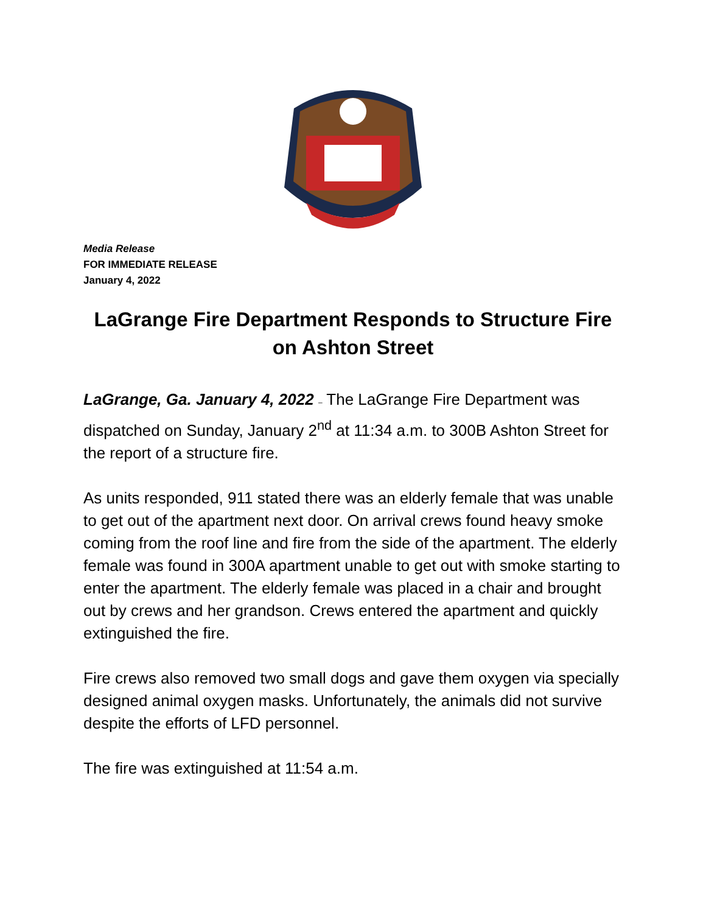Media Release
FOR IMMEDIATE RELEASE
January 4, 2022
LaGrange Fire Department Responds to Structure Fire on Ashton Street
LaGrange, Ga. January 4, 2022 – The LaGrange Fire Department was dispatched on Sunday, January 2<sup>nd</sup> at 11:34 a.m. to 300B Ashton Street for the report of a structure fire.
As units responded, 911 stated there was an elderly female that was unable to get out of the apartment next door. On arrival crews found heavy smoke coming from the roof line and fire from the side of the apartment. The elderly female was found in 300A apartment unable to get out with smoke starting to enter the apartment. The elderly female was placed in a chair and brought out by crews and her grandson. Crews entered the apartment and quickly extinguished the fire.
Fire crews also removed two small dogs and gave them oxygen via specially designed animal oxygen masks. Unfortunately, the animals did not survive despite the efforts of LFD personnel.
The fire was extinguished at 11:54 a.m.